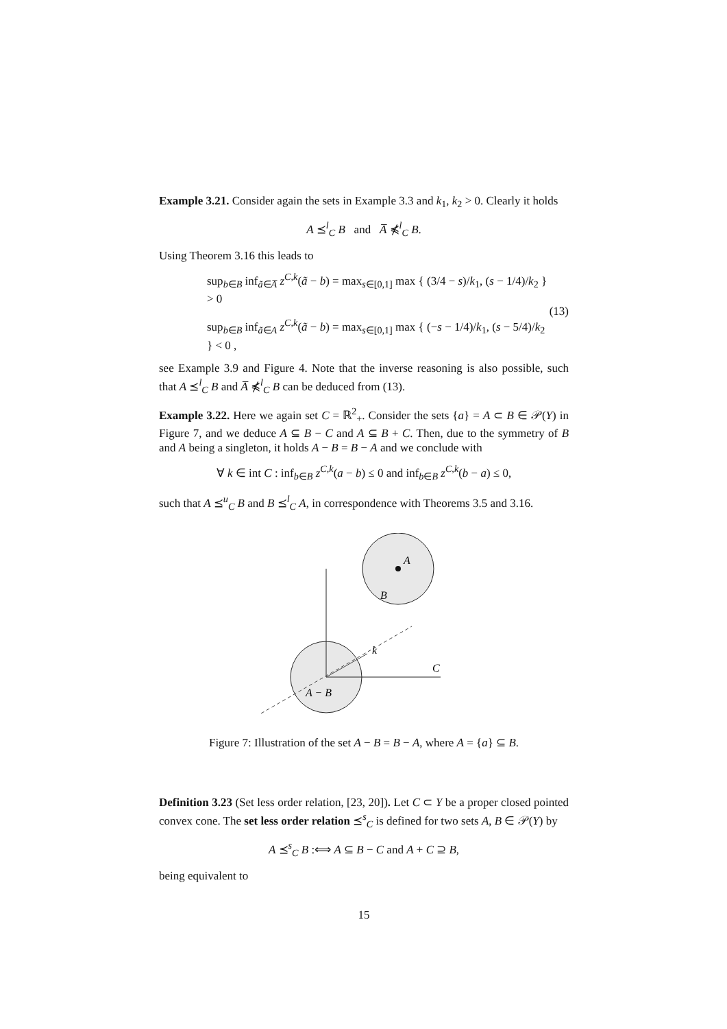Example 3.21. Consider again the sets in Example 3.3 and k<sub>1</sub>, k<sub>2</sub> > 0. Clearly it holds
A ⪯<sup>l</sup><sub>C</sub> B and A̅ ⋠<sup>l</sup><sub>C</sub> B.
Using Theorem 3.16 this leads to
sup<sub>b∈B</sub> inf<sub>ã∈A̅</sub> z<sup>C,k</sup>(ã − b) = max<sub>s∈[0,1]</sub> max { (3/4 − s)/k<sub>1</sub>, (s − 1/4)/k<sub>2</sub> } > 0
sup<sub>b∈B</sub> inf<sub>ã∈A</sub> z<sup>C,k</sup>(ã − b) = max<sub>s∈[0,1]</sub> max { (−s − 1/4)/k<sub>1</sub>, (s − 5/4)/k<sub>2</sub> } < 0 ,
(13)
see Example 3.9 and Figure 4. Note that the inverse reasoning is also possible, such that A ⪯<sup>l</sup><sub>C</sub> B and A̅ ⋠<sup>l</sup><sub>C</sub> B can be deduced from (13).
Example 3.22. Here we again set C = ℝ<sup>2</sup><sub>+</sub>. Consider the sets {a} = A ⊂ B ∈ 𝒫(Y) in Figure 7, and we deduce A ⊆ B − C and A ⊆ B + C. Then, due to the symmetry of B and A being a singleton, it holds A − B = B − A and we conclude with
∀ k ∈ int C : inf<sub>b∈B</sub> z<sup>C,k</sup>(a − b) ≤ 0 and inf<sub>b∈B</sub> z<sup>C,k</sup>(b − a) ≤ 0,
such that A ⪯<sup>u</sup><sub>C</sub> B and B ⪯<sup>l</sup><sub>C</sub> A, in correspondence with Theorems 3.5 and 3.16.
A
B
k
C
A − B
Figure 7: Illustration of the set A − B = B − A, where A = {a} ⊆ B.
Definition 3.23 (Set less order relation, [23, 20]). Let C ⊂ Y be a proper closed pointed convex cone. The set less order relation ⪯<sup>s</sup><sub>C</sub> is defined for two sets A, B ∈ 𝒫(Y) by
A ⪯<sup>s</sup><sub>C</sub> B :⟺ A ⊆ B − C and A + C ⊇ B,
being equivalent to
15